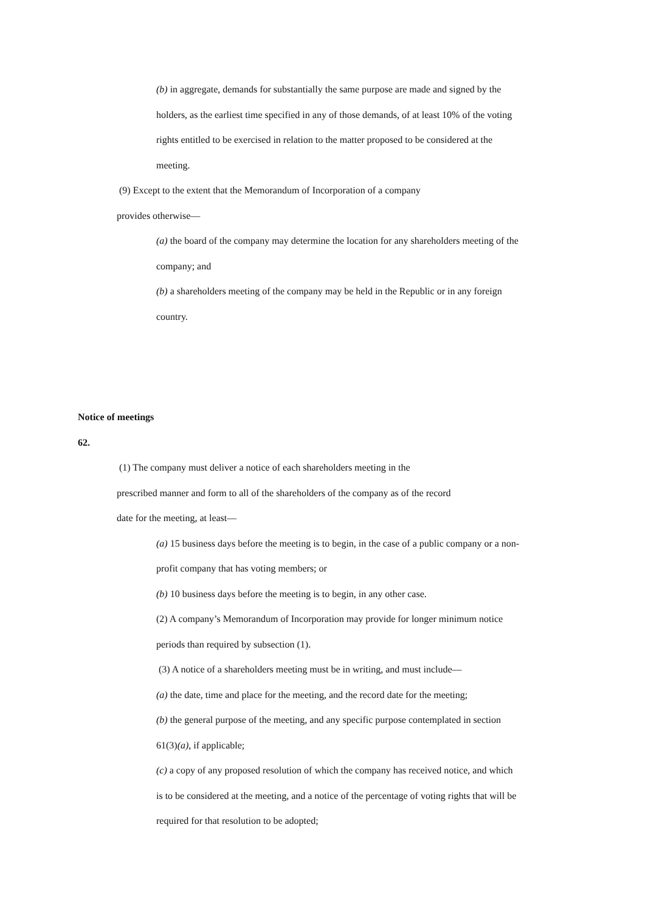(b) in aggregate, demands for substantially the same purpose are made and signed by the holders, as the earliest time specified in any of those demands, of at least 10% of the voting rights entitled to be exercised in relation to the matter proposed to be considered at the meeting.
(9) Except to the extent that the Memorandum of Incorporation of a company
provides otherwise—
(a) the board of the company may determine the location for any shareholders meeting of the company; and
(b) a shareholders meeting of the company may be held in the Republic or in any foreign country.
Notice of meetings
62.
(1) The company must deliver a notice of each shareholders meeting in the
prescribed manner and form to all of the shareholders of the company as of the record
date for the meeting, at least—
(a) 15 business days before the meeting is to begin, in the case of a public company or a non-profit company that has voting members; or
(b) 10 business days before the meeting is to begin, in any other case.
(2) A company’s Memorandum of Incorporation may provide for longer minimum notice periods than required by subsection (1).
(3) A notice of a shareholders meeting must be in writing, and must include—
(a) the date, time and place for the meeting, and the record date for the meeting;
(b) the general purpose of the meeting, and any specific purpose contemplated in section 61(3)(a), if applicable;
(c) a copy of any proposed resolution of which the company has received notice, and which is to be considered at the meeting, and a notice of the percentage of voting rights that will be required for that resolution to be adopted;